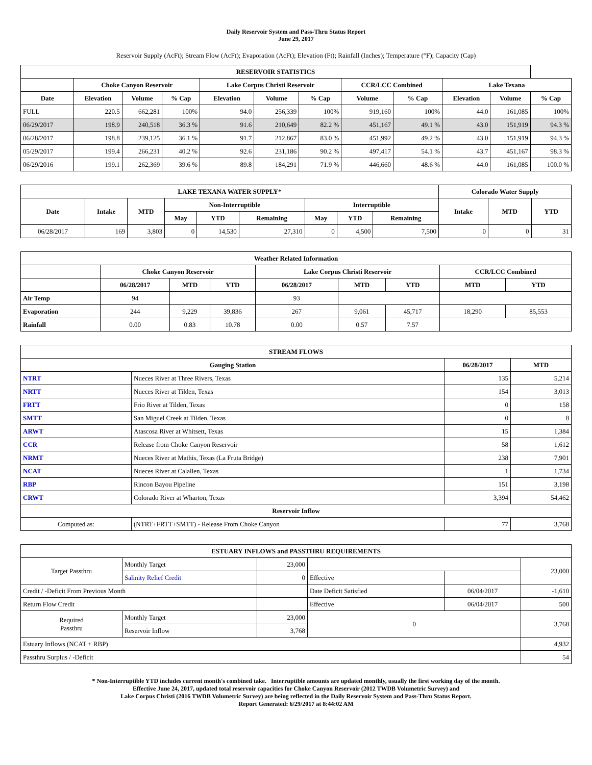Daily Reservoir System and Pass-Thru Status Report
June 29, 2017
Reservoir Supply (AcFt); Stream Flow (AcFt); Evaporation (AcFt); Elevation (Ft); Rainfall (Inches); Temperature (°F); Capacity (Cap)
| RESERVOIR STATISTICS | | | | | | | | | | | |
| --- | --- | --- | --- | --- | --- | --- | --- | --- | --- | --- | --- |
| | Choke Canyon Reservoir | | | Lake Corpus Christi Reservoir | | | CCR/LCC Combined | | Lake Texana | | |
| Date | Elevation | Volume | % Cap | Elevation | Volume | % Cap | Volume | % Cap | Elevation | Volume | % Cap |
| FULL | 220.5 | 662,281 | 100% | 94.0 | 256,339 | 100% | 919,160 | 100% | 44.0 | 161,085 | 100% |
| 06/29/2017 | 198.9 | 240,518 | 36.3 % | 91.6 | 210,649 | 82.2 % | 451,167 | 49.1 % | 43.0 | 151,919 | 94.3 % |
| 06/28/2017 | 198.8 | 239,125 | 36.1 % | 91.7 | 212,867 | 83.0 % | 451,992 | 49.2 % | 43.0 | 151,919 | 94.3 % |
| 05/29/2017 | 199.4 | 266,231 | 40.2 % | 92.6 | 231,186 | 90.2 % | 497,417 | 54.1 % | 43.7 | 451,167 | 98.3 % |
| 06/29/2016 | 199.1 | 262,369 | 39.6 % | 89.8 | 184,291 | 71.9 % | 446,660 | 48.6 % | 44.0 | 161,085 | 100.0 % |
| LAKE TEXANA WATER SUPPLY* | | | | | | | | | Colorado Water Supply | | |
| --- | --- | --- | --- | --- | --- | --- | --- | --- | --- | --- | --- |
| Date | Intake | MTD | Non-Interruptible | | | Interruptible | | | Intake | MTD | YTD |
| | | | May | YTD | Remaining | May | YTD | Remaining | | | |
| 06/28/2017 | 169 | 3,803 | 0 | 14,530 | 27,310 | 0 | 4,500 | 7,500 | 0 | 0 | 31 |
| Weather Related Information | | | | | | | | |
| --- | --- | --- | --- | --- | --- | --- | --- | --- |
| | Choke Canyon Reservoir | | | Lake Corpus Christi Reservoir | | | CCR/LCC Combined | |
| | 06/28/2017 | MTD | YTD | 06/28/2017 | MTD | YTD | MTD | YTD |
| Air Temp | 94 | | | 93 | | | | |
| Evaporation | 244 | 9,229 | 39,836 | 267 | 9,061 | 45,717 | 18,290 | 85,553 |
| Rainfall | 0.00 | 0.83 | 10.78 | 0.00 | 0.57 | 7.57 | | |
| STREAM FLOWS | | | |
| --- | --- | --- | --- |
| Gauging Station | | 06/28/2017 | MTD |
| NTRT | Nueces River at Three Rivers, Texas | 135 | 5,214 |
| NRTT | Nueces River at Tilden, Texas | 154 | 3,013 |
| FRTT | Frio River at Tilden, Texas | 0 | 158 |
| SMTT | San Miguel Creek at Tilden, Texas | 0 | 8 |
| ARWT | Atascosa River at Whitsett, Texas | 15 | 1,384 |
| CCR | Release from Choke Canyon Reservoir | 58 | 1,612 |
| NRMT | Nueces River at Mathis, Texas (La Fruta Bridge) | 238 | 7,901 |
| NCAT | Nueces River at Calallen, Texas | 1 | 1,734 |
| RBP | Rincon Bayou Pipeline | 151 | 3,198 |
| CRWT | Colorado River at Wharton, Texas | 3,394 | 54,462 |
| Reservoir Inflow | | | |
| Computed as: | (NTRT+FRTT+SMTT) - Release From Choke Canyon | 77 | 3,768 |
| ESTUARY INFLOWS and PASSTHRU REQUIREMENTS | | | | | |
| --- | --- | --- | --- | --- | --- |
| Target Passthru | Monthly Target | 23,000 | | | 23,000 |
| | Salinity Relief Credit | 0 | Effective | | |
| Credit / -Deficit From Previous Month | | | Date Deficit Satisfied | 06/04/2017 | -1,610 |
| Return Flow Credit | | | Effective | 06/04/2017 | 500 |
| Required Passthru | Monthly Target | 23,000 | 0 | | 3,768 |
| | Reservoir Inflow | 3,768 | | | |
| Estuary Inflows (NCAT + RBP) | | | | | 4,932 |
| Passthru Surplus / -Deficit | | | | | 54 |
* Non-Interruptible YTD includes current month's combined take. Interruptible amounts are updated monthly, usually the first working day of the month.
Effective June 24, 2017, updated total reservoir capacities for Choke Canyon Reservoir (2012 TWDB Volumetric Survey) and
Lake Corpus Christi (2016 TWDB Volumetric Survey) are being reflected in the Daily Reservoir System and Pass-Thru Status Report.
Report Generated: 6/29/2017 at 8:44:02 AM